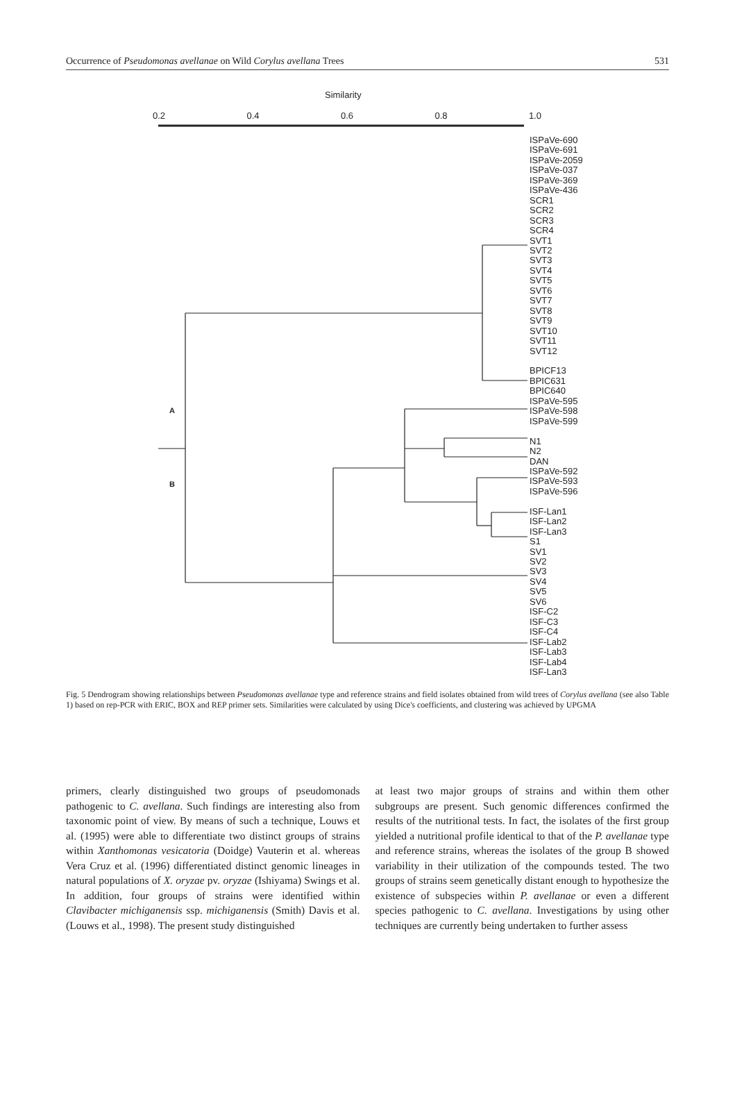Occurrence of Pseudomonas avellanae on Wild Corylus avellana Trees 531
Similarity
0.2 0.4 0.6 0.8 1.0
A
B
ISPaVe-690
ISPaVe-691
ISPaVe-2059
ISPaVe-037
ISPaVe-369
ISPaVe-436
SCR1
SCR2
SCR3
SCR4
SVT1
SVT2
SVT3
SVT4
SVT5
SVT6
SVT7
SVT8
SVT9
SVT10
SVT11
SVT12
BPICF13
BPIC631
BPIC640
ISPaVe-595
ISPaVe-598
ISPaVe-599
N1
N2
DAN
ISPaVe-592
ISPaVe-593
ISPaVe-596
ISF-Lan1
ISF-Lan2
ISF-Lan3
S1
SV1
SV2
SV3
SV4
SV5
SV6
ISF-C2
ISF-C3
ISF-C4
ISF-Lab2
ISF-Lab3
ISF-Lab4
ISF-Lan3
Fig. 5 Dendrogram showing relationships between Pseudomonas avellanae type and reference strains and field isolates obtained from wild trees of Corylus avellana (see also Table 1) based on rep-PCR with ERIC, BOX and REP primer sets. Similarities were calculated by using Dice's coefficients, and clustering was achieved by UPGMA
primers, clearly distinguished two groups of pseudomonads pathogenic to C. avellana. Such findings are interesting also from taxonomic point of view. By means of such a technique, Louws et al. (1995) were able to differentiate two distinct groups of strains within Xanthomonas vesicatoria (Doidge) Vauterin et al. whereas Vera Cruz et al. (1996) differentiated distinct genomic lineages in natural populations of X. oryzae pv. oryzae (Ishiyama) Swings et al. In addition, four groups of strains were identified within Clavibacter michiganensis ssp. michiganensis (Smith) Davis et al. (Louws et al., 1998). The present study distinguished
at least two major groups of strains and within them other subgroups are present. Such genomic differences confirmed the results of the nutritional tests. In fact, the isolates of the first group yielded a nutritional profile identical to that of the P. avellanae type and reference strains, whereas the isolates of the group B showed variability in their utilization of the compounds tested. The two groups of strains seem genetically distant enough to hypothesize the existence of subspecies within P. avellanae or even a different species pathogenic to C. avellana. Investigations by using other techniques are currently being undertaken to further assess